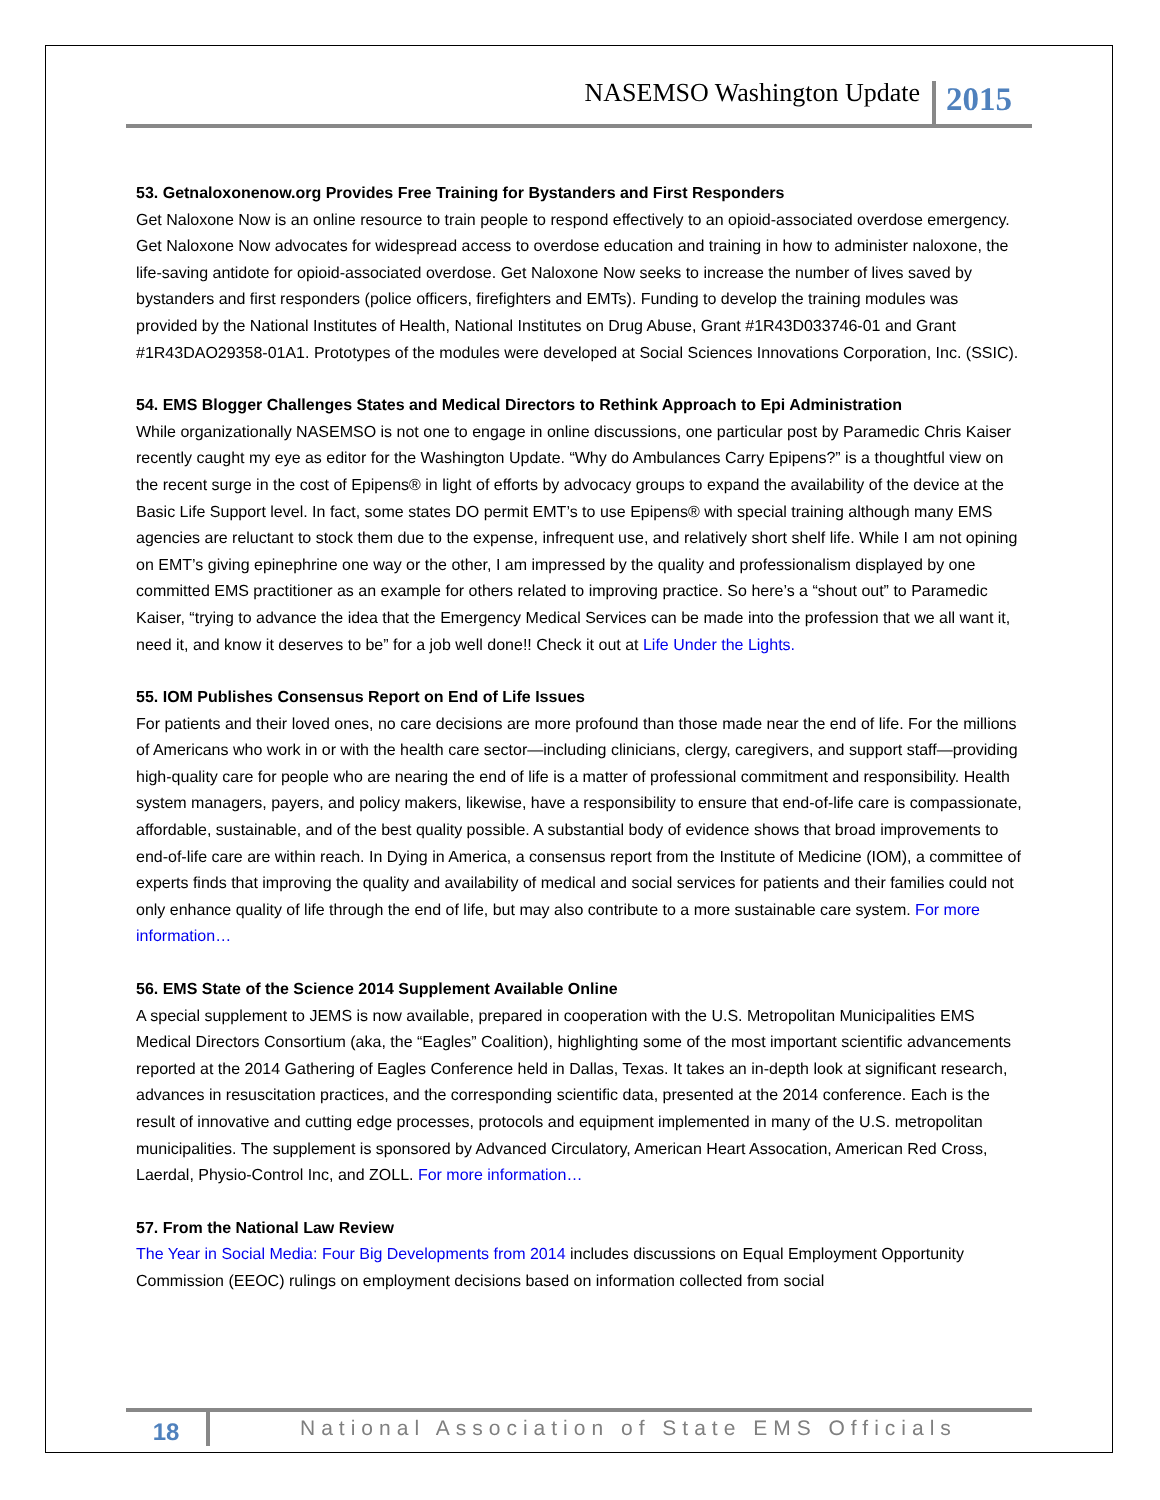NASEMSO Washington Update 2015
53. Getnaloxonenow.org Provides Free Training for Bystanders and First Responders
Get Naloxone Now is an online resource to train people to respond effectively to an opioid-associated overdose emergency. Get Naloxone Now advocates for widespread access to overdose education and training in how to administer naloxone, the life-saving antidote for opioid-associated overdose. Get Naloxone Now seeks to increase the number of lives saved by bystanders and first responders (police officers, firefighters and EMTs). Funding to develop the training modules was provided by the National Institutes of Health, National Institutes on Drug Abuse, Grant #1R43D033746-01 and Grant #1R43DAO29358-01A1. Prototypes of the modules were developed at Social Sciences Innovations Corporation, Inc. (SSIC).
54. EMS Blogger Challenges States and Medical Directors to Rethink Approach to Epi Administration
While organizationally NASEMSO is not one to engage in online discussions, one particular post by Paramedic Chris Kaiser recently caught my eye as editor for the Washington Update. “Why do Ambulances Carry Epipens?” is a thoughtful view on the recent surge in the cost of Epipens® in light of efforts by advocacy groups to expand the availability of the device at the Basic Life Support level. In fact, some states DO permit EMT’s to use Epipens® with special training although many EMS agencies are reluctant to stock them due to the expense, infrequent use, and relatively short shelf life. While I am not opining on EMT’s giving epinephrine one way or the other, I am impressed by the quality and professionalism displayed by one committed EMS practitioner as an example for others related to improving practice. So here’s a “shout out” to Paramedic Kaiser, “trying to advance the idea that the Emergency Medical Services can be made into the profession that we all want it, need it, and know it deserves to be” for a job well done!! Check it out at Life Under the Lights.
55. IOM Publishes Consensus Report on End of Life Issues
For patients and their loved ones, no care decisions are more profound than those made near the end of life. For the millions of Americans who work in or with the health care sector—including clinicians, clergy, caregivers, and support staff—providing high-quality care for people who are nearing the end of life is a matter of professional commitment and responsibility. Health system managers, payers, and policy makers, likewise, have a responsibility to ensure that end-of-life care is compassionate, affordable, sustainable, and of the best quality possible. A substantial body of evidence shows that broad improvements to end-of-life care are within reach. In Dying in America, a consensus report from the Institute of Medicine (IOM), a committee of experts finds that improving the quality and availability of medical and social services for patients and their families could not only enhance quality of life through the end of life, but may also contribute to a more sustainable care system. For more information…
56. EMS State of the Science 2014 Supplement Available Online
A special supplement to JEMS is now available, prepared in cooperation with the U.S. Metropolitan Municipalities EMS Medical Directors Consortium (aka, the “Eagles” Coalition), highlighting some of the most important scientific advancements reported at the 2014 Gathering of Eagles Conference held in Dallas, Texas. It takes an in-depth look at significant research, advances in resuscitation practices, and the corresponding scientific data, presented at the 2014 conference. Each is the result of innovative and cutting edge processes, protocols and equipment implemented in many of the U.S. metropolitan municipalities. The supplement is sponsored by Advanced Circulatory, American Heart Assocation, American Red Cross, Laerdal, Physio-Control Inc, and ZOLL. For more information…
57. From the National Law Review
The Year in Social Media: Four Big Developments from 2014 includes discussions on Equal Employment Opportunity Commission (EEOC) rulings on employment decisions based on information collected from social
18 National Association of State EMS Officials